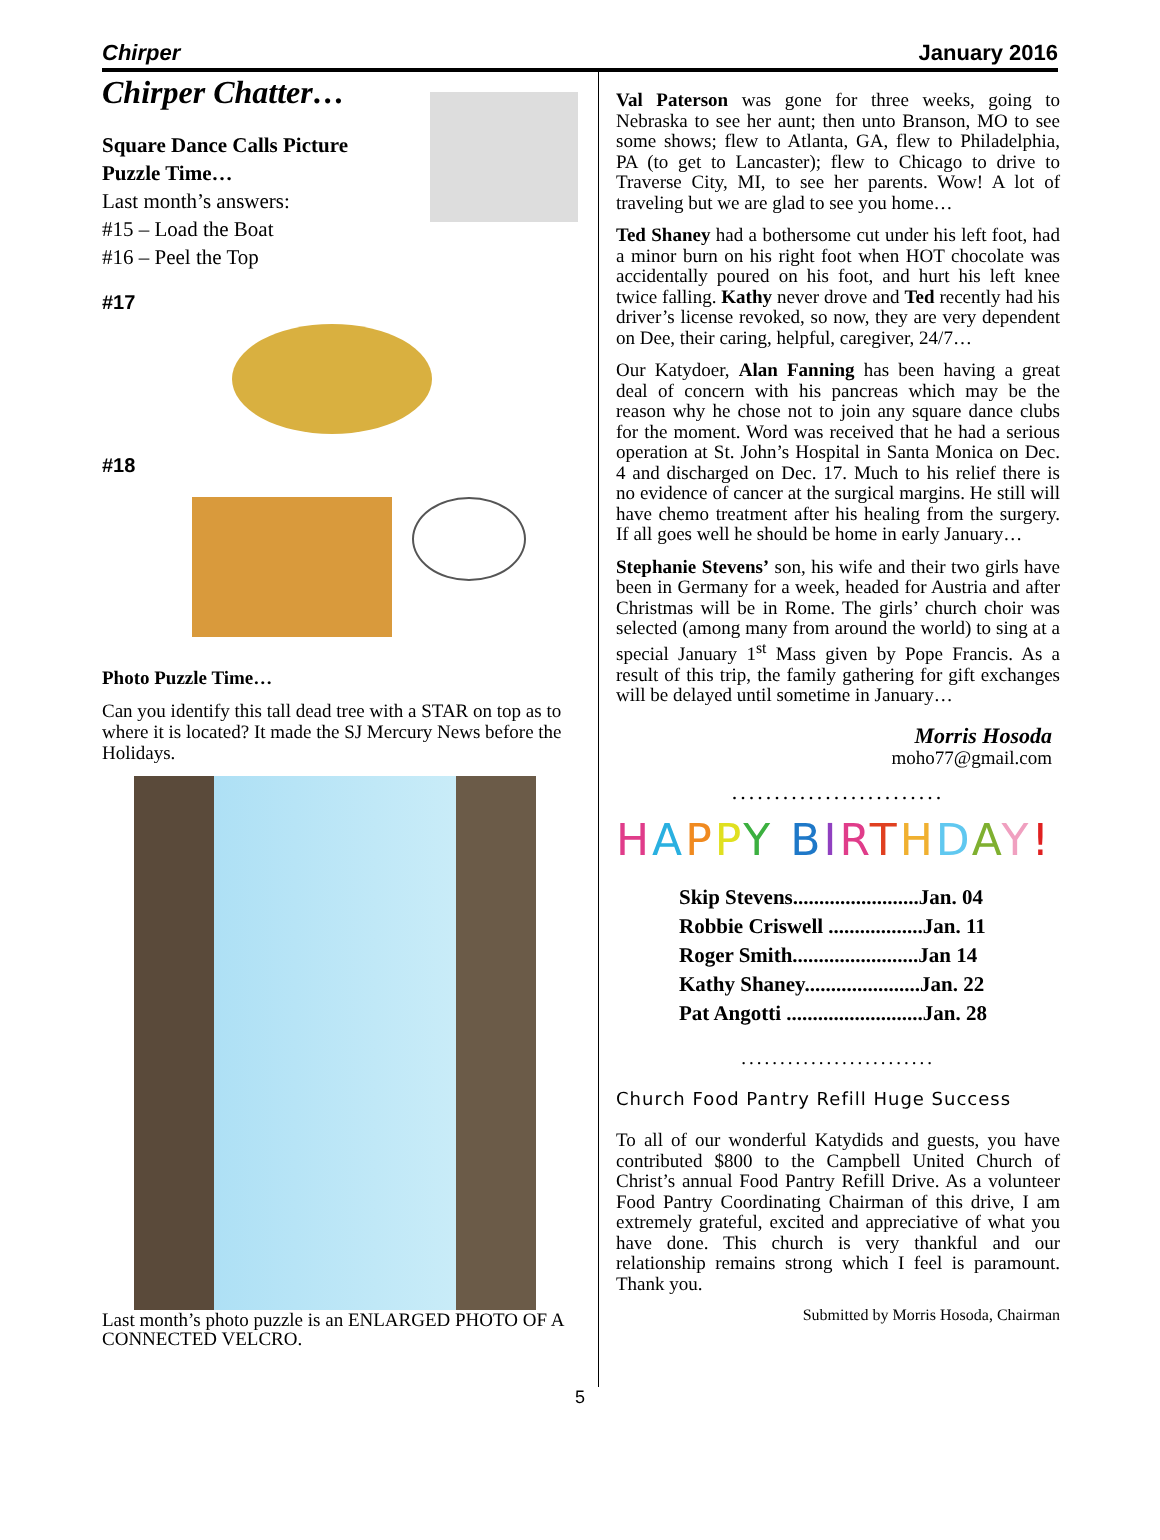Chirper January 2016
Chirper Chatter…
Square Dance Calls Picture
Puzzle Time…
Last month’s answers:
#15 – Load the Boat
#16 – Peel the Top
#17
#18
Photo Puzzle Time…
Can you identify this tall dead tree with a STAR on top as to where it is located? It made the SJ Mercury News before the Holidays.
Last month’s photo puzzle is an ENLARGED PHOTO OF A CONNECTED VELCRO.
Val Paterson was gone for three weeks, going to Nebraska to see her aunt; then unto Branson, MO to see some shows; flew to Atlanta, GA, flew to Philadelphia, PA (to get to Lancaster); flew to Chicago to drive to Traverse City, MI, to see her parents. Wow! A lot of traveling but we are glad to see you home…
Ted Shaney had a bothersome cut under his left foot, had a minor burn on his right foot when HOT chocolate was accidentally poured on his foot, and hurt his left knee twice falling. Kathy never drove and Ted recently had his driver’s license revoked, so now, they are very dependent on Dee, their caring, helpful, caregiver, 24/7…
Our Katydoer, Alan Fanning has been having a great deal of concern with his pancreas which may be the reason why he chose not to join any square dance clubs for the moment. Word was received that he had a serious operation at St. John’s Hospital in Santa Monica on Dec. 4 and discharged on Dec. 17. Much to his relief there is no evidence of cancer at the surgical margins. He still will have chemo treatment after his healing from the surgery. If all goes well he should be home in early January…
Stephanie Stevens’ son, his wife and their two girls have been in Germany for a week, headed for Austria and after Christmas will be in Rome. The girls’ church choir was selected (among many from around the world) to sing at a special January 1<sup>st</sup> Mass given by Pope Francis. As a result of this trip, the family gathering for gift exchanges will be delayed until sometime in January…
Morris Hosoda
moho77@gmail.com
.........................
HAPPY BIRTHDAY!
Skip Stevens........................Jan. 04
Robbie Criswell ..................Jan. 11
Roger Smith........................Jan 14
Kathy Shaney......................Jan. 22
Pat Angotti ..........................Jan. 28
.........................
Church Food Pantry Refill Huge Success
To all of our wonderful Katydids and guests, you have contributed $800 to the Campbell United Church of Christ’s annual Food Pantry Refill Drive. As a volunteer Food Pantry Coordinating Chairman of this drive, I am extremely grateful, excited and appreciative of what you have done. This church is very thankful and our relationship remains strong which I feel is paramount. Thank you.
Submitted by Morris Hosoda, Chairman
5